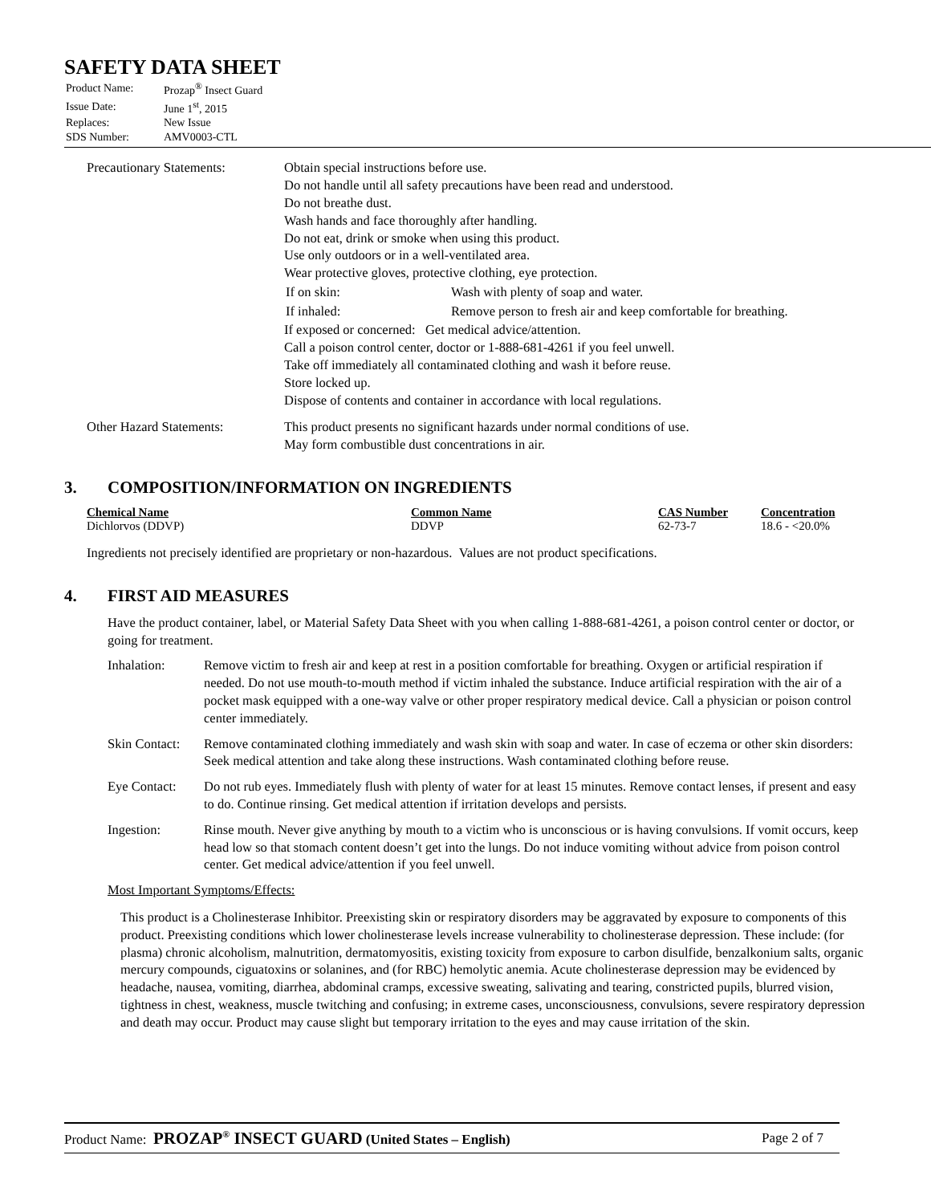SAFETY DATA SHEET
| Product Name: | Prozap<sup>®</sup> Insect Guard |
| Issue Date: | June 1<sup>st</sup>, 2015 |
| Replaces: | New Issue |
| SDS Number: | AMV0003-CTL |
| Precautionary Statements: | Obtain special instructions before use. Do not handle until all safety precautions have been read and understood. Do not breathe dust. Wash hands and face thoroughly after handling. Do not eat, drink or smoke when using this product. Use only outdoors or in a well-ventilated area. Wear protective gloves, protective clothing, eye protection. / If on skin: / Wash with plenty of soap and water. / / If inhaled: / Remove person to fresh air and keep comfortable for breathing. / If exposed or concerned: Get medical advice/attention. Call a poison control center, doctor or 1-888-681-4261 if you feel unwell. Take off immediately all contaminated clothing and wash it before reuse. Store locked up. Dispose of contents and container in accordance with local regulations. |
| Other Hazard Statements: | This product presents no significant hazards under normal conditions of use. May form combustible dust concentrations in air. |
3. COMPOSITION/INFORMATION ON INGREDIENTS
| Chemical Name | Common Name | CAS Number | Concentration |
| --- | --- | --- | --- |
| Dichlorvos (DDVP) | DDVP | 62-73-7 | 18.6 - <20.0% |
Ingredients not precisely identified are proprietary or non-hazardous. Values are not product specifications.
4. FIRST AID MEASURES
Have the product container, label, or Material Safety Data Sheet with you when calling 1-888-681-4261, a poison control center or doctor, or going for treatment.
| Inhalation: | Remove victim to fresh air and keep at rest in a position comfortable for breathing. Oxygen or artificial respiration if needed. Do not use mouth-to-mouth method if victim inhaled the substance. Induce artificial respiration with the air of a pocket mask equipped with a one-way valve or other proper respiratory medical device. Call a physician or poison control center immediately. |
| Skin Contact: | Remove contaminated clothing immediately and wash skin with soap and water. In case of eczema or other skin disorders: Seek medical attention and take along these instructions. Wash contaminated clothing before reuse. |
| Eye Contact: | Do not rub eyes. Immediately flush with plenty of water for at least 15 minutes. Remove contact lenses, if present and easy to do. Continue rinsing. Get medical attention if irritation develops and persists. |
| Ingestion: | Rinse mouth. Never give anything by mouth to a victim who is unconscious or is having convulsions. If vomit occurs, keep head low so that stomach content doesn’t get into the lungs. Do not induce vomiting without advice from poison control center. Get medical advice/attention if you feel unwell. |
Most Important Symptoms/Effects:
This product is a Cholinesterase Inhibitor. Preexisting skin or respiratory disorders may be aggravated by exposure to components of this product. Preexisting conditions which lower cholinesterase levels increase vulnerability to cholinesterase depression. These include: (for plasma) chronic alcoholism, malnutrition, dermatomyositis, existing toxicity from exposure to carbon disulfide, benzalkonium salts, organic mercury compounds, ciguatoxins or solanines, and (for RBC) hemolytic anemia. Acute cholinesterase depression may be evidenced by headache, nausea, vomiting, diarrhea, abdominal cramps, excessive sweating, salivating and tearing, constricted pupils, blurred vision, tightness in chest, weakness, muscle twitching and confusing; in extreme cases, unconsciousness, convulsions, severe respiratory depression and death may occur. Product may cause slight but temporary irritation to the eyes and may cause irritation of the skin.
Product Name: PROZAP<sup>®</sup> INSECT GUARD (United States – English)
Page 2 of 7